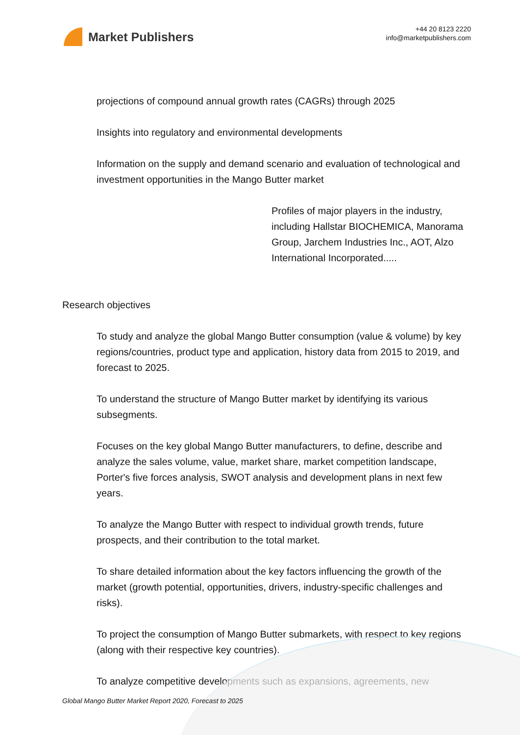Market Publishers
+44 20 8123 2220
info@marketpublishers.com
projections of compound annual growth rates (CAGRs) through 2025
Insights into regulatory and environmental developments
Information on the supply and demand scenario and evaluation of technological and investment opportunities in the Mango Butter market
Profiles of major players in the industry, including Hallstar BIOCHEMICA, Manorama Group, Jarchem Industries Inc., AOT, Alzo International Incorporated.....
Research objectives
To study and analyze the global Mango Butter consumption (value & volume) by key regions/countries, product type and application, history data from 2015 to 2019, and forecast to 2025.
To understand the structure of Mango Butter market by identifying its various subsegments.
Focuses on the key global Mango Butter manufacturers, to define, describe and analyze the sales volume, value, market share, market competition landscape, Porter's five forces analysis, SWOT analysis and development plans in next few years.
To analyze the Mango Butter with respect to individual growth trends, future prospects, and their contribution to the total market.
To share detailed information about the key factors influencing the growth of the market (growth potential, opportunities, drivers, industry-specific challenges and risks).
To project the consumption of Mango Butter submarkets, with respect to key regions (along with their respective key countries).
To analyze competitive developments such as expansions, agreements, new
Global Mango Butter Market Report 2020, Forecast to 2025